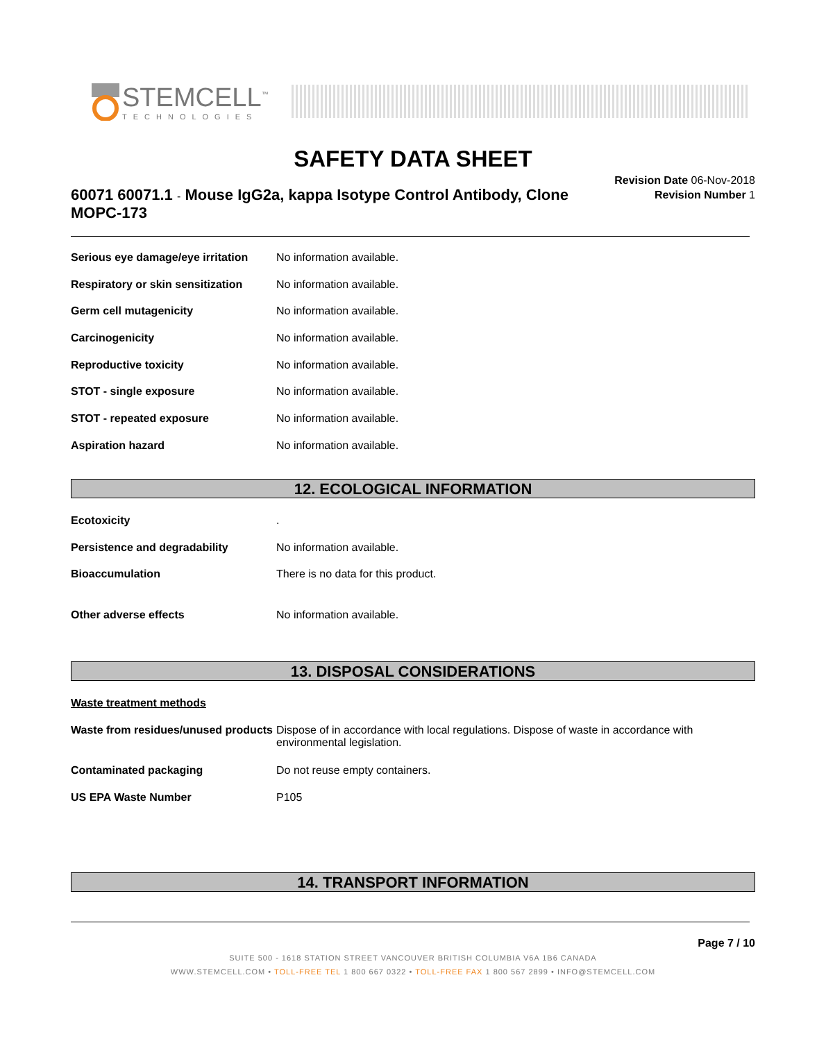STEMCELL<sup>™</sup>
TECHNOLOGIES
SAFETY DATA SHEET
60071 60071.1 - Mouse IgG2a, kappa Isotype Control Antibody, Clone MOPC-173
Revision Date 06-Nov-2018
Revision Number 1
Serious eye damage/eye irritation No information available.
Respiratory or skin sensitization No information available.
Germ cell mutagenicity No information available.
Carcinogenicity No information available.
Reproductive toxicity No information available.
STOT - single exposure No information available.
STOT - repeated exposure No information available.
Aspiration hazard No information available.
12. ECOLOGICAL INFORMATION
Ecotoxicity.
Persistence and degradability No information available.
Bioaccumulation There is no data for this product.
Other adverse effects No information available.
13. DISPOSAL CONSIDERATIONS
Waste treatment methods
Waste from residues/unused products Dispose of in accordance with local regulations. Dispose of waste in accordance with environmental legislation.
Contaminated packaging Do not reuse empty containers.
US EPA Waste Number P105
14. TRANSPORT INFORMATION
Page 7 / 10
SUITE 500 - 1618 STATION STREET VANCOUVER BRITISH COLUMBIA V6A 1B6 CANADA
WWW.STEMCELL.COM • TOLL-FREE TEL 1 800 667 0322 • TOLL-FREE FAX 1 800 567 2899 • INFO@STEMCELL.COM